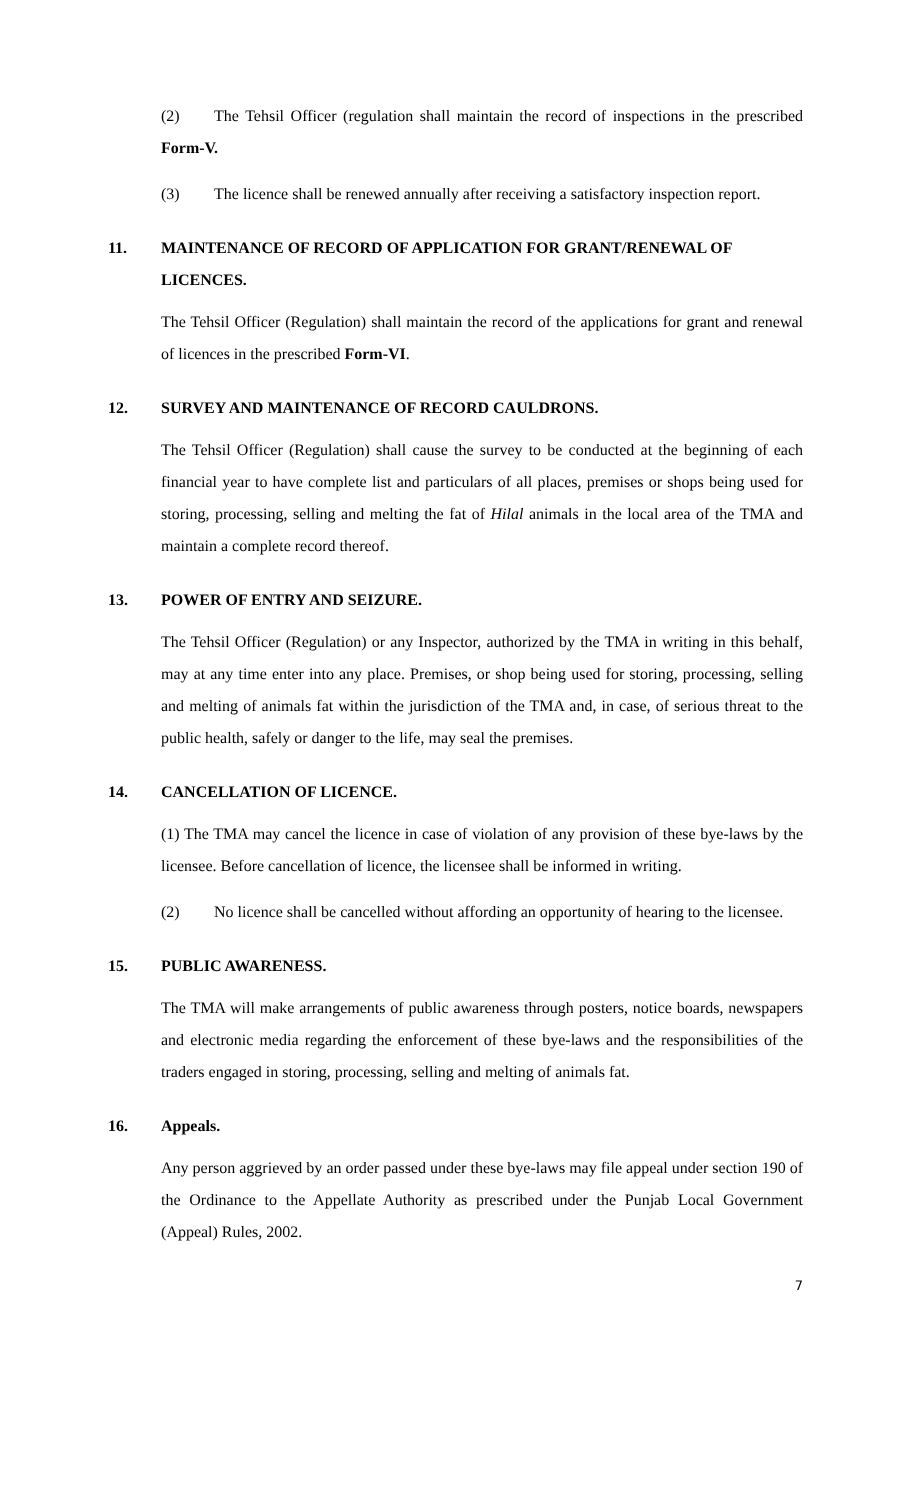(2) The Tehsil Officer (regulation shall maintain the record of inspections in the prescribed Form-V.
(3) The licence shall be renewed annually after receiving a satisfactory inspection report.
11. MAINTENANCE OF RECORD OF APPLICATION FOR GRANT/RENEWAL OF LICENCES.
The Tehsil Officer (Regulation) shall maintain the record of the applications for grant and renewal of licences in the prescribed Form-VI.
12. SURVEY AND MAINTENANCE OF RECORD CAULDRONS.
The Tehsil Officer (Regulation) shall cause the survey to be conducted at the beginning of each financial year to have complete list and particulars of all places, premises or shops being used for storing, processing, selling and melting the fat of Hilal animals in the local area of the TMA and maintain a complete record thereof.
13. POWER OF ENTRY AND SEIZURE.
The Tehsil Officer (Regulation) or any Inspector, authorized by the TMA in writing in this behalf, may at any time enter into any place. Premises, or shop being used for storing, processing, selling and melting of animals fat within the jurisdiction of the TMA and, in case, of serious threat to the public health, safely or danger to the life, may seal the premises.
14. CANCELLATION OF LICENCE.
(1) The TMA may cancel the licence in case of violation of any provision of these bye-laws by the licensee. Before cancellation of licence, the licensee shall be informed in writing.
(2) No licence shall be cancelled without affording an opportunity of hearing to the licensee.
15. PUBLIC AWARENESS.
The TMA will make arrangements of public awareness through posters, notice boards, newspapers and electronic media regarding the enforcement of these bye-laws and the responsibilities of the traders engaged in storing, processing, selling and melting of animals fat.
16. Appeals.
Any person aggrieved by an order passed under these bye-laws may file appeal under section 190 of the Ordinance to the Appellate Authority as prescribed under the Punjab Local Government (Appeal) Rules, 2002.
7